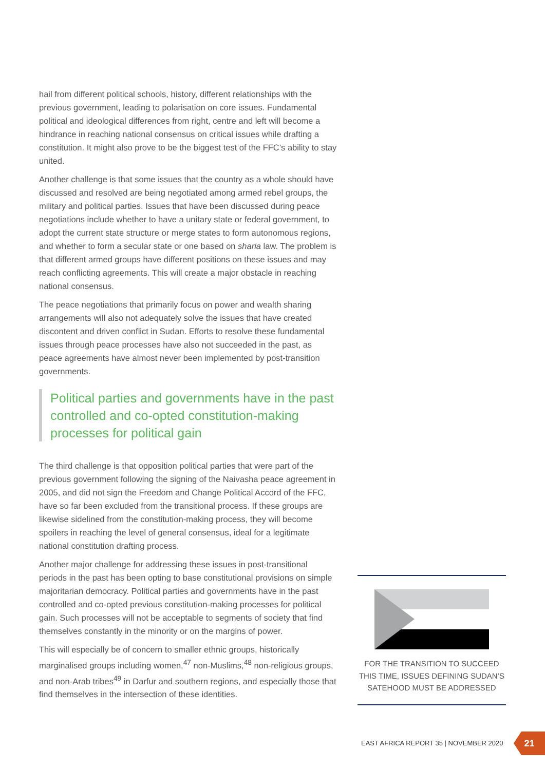hail from different political schools, history, different relationships with the previous government, leading to polarisation on core issues. Fundamental political and ideological differences from right, centre and left will become a hindrance in reaching national consensus on critical issues while drafting a constitution. It might also prove to be the biggest test of the FFC’s ability to stay united.
Another challenge is that some issues that the country as a whole should have discussed and resolved are being negotiated among armed rebel groups, the military and political parties. Issues that have been discussed during peace negotiations include whether to have a unitary state or federal government, to adopt the current state structure or merge states to form autonomous regions, and whether to form a secular state or one based on sharia law. The problem is that different armed groups have different positions on these issues and may reach conflicting agreements. This will create a major obstacle in reaching national consensus.
The peace negotiations that primarily focus on power and wealth sharing arrangements will also not adequately solve the issues that have created discontent and driven conflict in Sudan. Efforts to resolve these fundamental issues through peace processes have also not succeeded in the past, as peace agreements have almost never been implemented by post-transition governments.
Political parties and governments have in the past controlled and co-opted constitution-making processes for political gain
The third challenge is that opposition political parties that were part of the previous government following the signing of the Naivasha peace agreement in 2005, and did not sign the Freedom and Change Political Accord of the FFC, have so far been excluded from the transitional process. If these groups are likewise sidelined from the constitution-making process, they will become spoilers in reaching the level of general consensus, ideal for a legitimate national constitution drafting process.
Another major challenge for addressing these issues in post-transitional periods in the past has been opting to base constitutional provisions on simple majoritarian democracy. Political parties and governments have in the past controlled and co-opted previous constitution-making processes for political gain. Such processes will not be acceptable to segments of society that find themselves constantly in the minority or on the margins of power.
This will especially be of concern to smaller ethnic groups, historically marginalised groups including women,<sup>47</sup> non-Muslims,<sup>48</sup> non-religious groups, and non-Arab tribes<sup>49</sup> in Darfur and southern regions, and especially those that find themselves in the intersection of these identities.
FOR THE TRANSITION TO SUCCEED THIS TIME, ISSUES DEFINING SUDAN’S SATEHOOD MUST BE ADDRESSED
EAST AFRICA REPORT 35 | NOVEMBER 2020
21